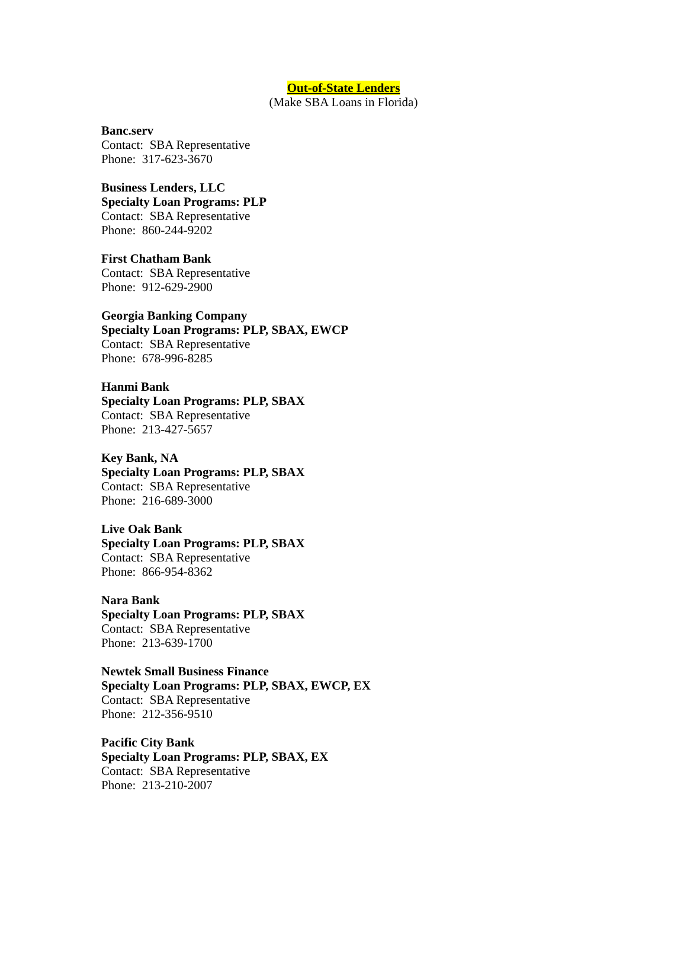Out-of-State Lenders
(Make SBA Loans in Florida)
Banc.serv
Contact: SBA Representative
Phone: 317-623-3670
Business Lenders, LLC
Specialty Loan Programs: PLP
Contact: SBA Representative
Phone: 860-244-9202
First Chatham Bank
Contact: SBA Representative
Phone: 912-629-2900
Georgia Banking Company
Specialty Loan Programs: PLP, SBAX, EWCP
Contact: SBA Representative
Phone: 678-996-8285
Hanmi Bank
Specialty Loan Programs: PLP, SBAX
Contact: SBA Representative
Phone: 213-427-5657
Key Bank, NA
Specialty Loan Programs: PLP, SBAX
Contact: SBA Representative
Phone: 216-689-3000
Live Oak Bank
Specialty Loan Programs: PLP, SBAX
Contact: SBA Representative
Phone: 866-954-8362
Nara Bank
Specialty Loan Programs: PLP, SBAX
Contact: SBA Representative
Phone: 213-639-1700
Newtek Small Business Finance
Specialty Loan Programs: PLP, SBAX, EWCP, EX
Contact: SBA Representative
Phone: 212-356-9510
Pacific City Bank
Specialty Loan Programs: PLP, SBAX, EX
Contact: SBA Representative
Phone: 213-210-2007